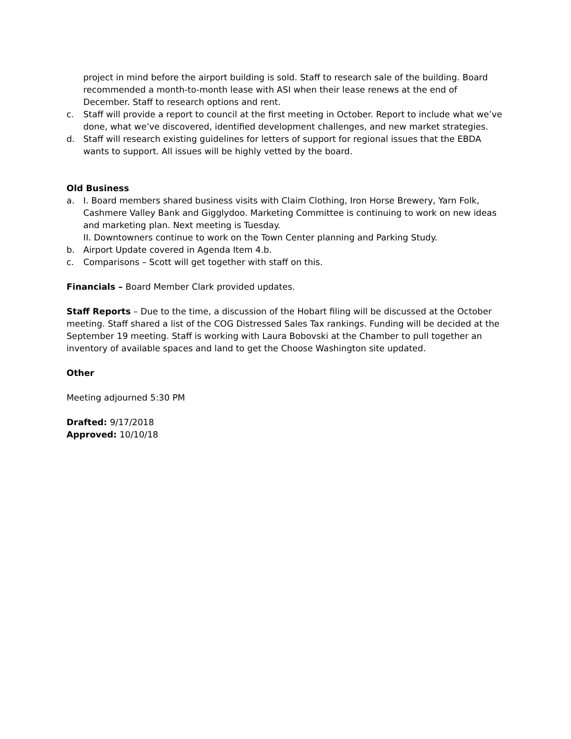project in mind before the airport building is sold. Staff to research sale of the building. Board recommended a month-to-month lease with ASI when their lease renews at the end of December. Staff to research options and rent.
c. Staff will provide a report to council at the first meeting in October. Report to include what we’ve done, what we’ve discovered, identified development challenges, and new market strategies.
d. Staff will research existing guidelines for letters of support for regional issues that the EBDA wants to support. All issues will be highly vetted by the board.
Old Business
a. I. Board members shared business visits with Claim Clothing, Iron Horse Brewery, Yarn Folk, Cashmere Valley Bank and Gigglydoo. Marketing Committee is continuing to work on new ideas and marketing plan. Next meeting is Tuesday.
II. Downtowners continue to work on the Town Center planning and Parking Study.
b. Airport Update covered in Agenda Item 4.b.
c. Comparisons – Scott will get together with staff on this.
Financials – Board Member Clark provided updates.
Staff Reports – Due to the time, a discussion of the Hobart filing will be discussed at the October meeting. Staff shared a list of the COG Distressed Sales Tax rankings. Funding will be decided at the September 19 meeting. Staff is working with Laura Bobovski at the Chamber to pull together an inventory of available spaces and land to get the Choose Washington site updated.
Other
Meeting adjourned 5:30 PM
Drafted: 9/17/2018
Approved: 10/10/18